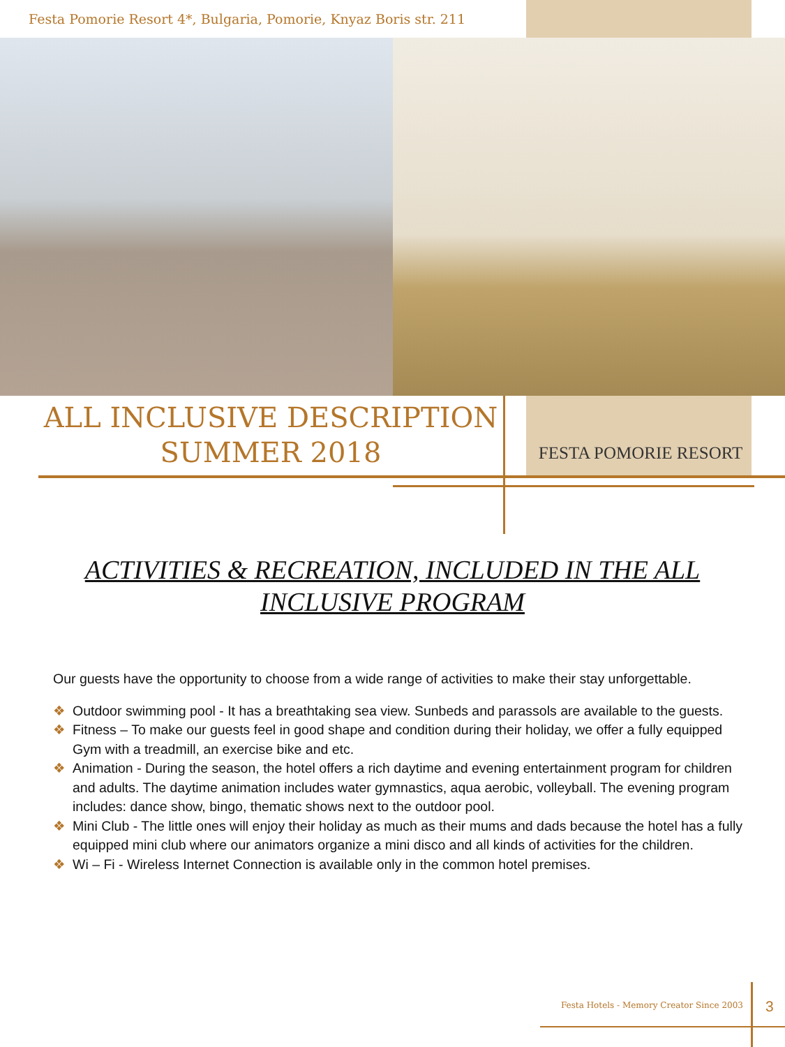Festa Pomorie Resort 4*, Bulgaria, Pomorie, Knyaz Boris str. 211
ALL INCLUSIVE DESCRIPTION
SUMMER 2018
FESTA POMORIE RESORT
ACTIVITIES & RECREATION, INCLUDED IN THE ALL INCLUSIVE PROGRAM
Our guests have the opportunity to choose from a wide range of activities to make their stay unforgettable.
❖ Outdoor swimming pool - It has a breathtaking sea view. Sunbeds and parassols are available to the guests.
❖ Fitness – To make our guests feel in good shape and condition during their holiday, we offer a fully equipped Gym with a treadmill, an exercise bike and etc.
❖ Animation - During the season, the hotel offers a rich daytime and evening entertainment program for children and adults. The daytime animation includes water gymnastics, aqua aerobic, volleyball. The evening program includes: dance show, bingo, thematic shows next to the outdoor pool.
❖ Mini Club - The little ones will enjoy their holiday as much as their mums and dads because the hotel has a fully equipped mini club where our animators organize a mini disco and all kinds of activities for the children.
❖ Wi – Fi - Wireless Internet Connection is available only in the common hotel premises.
Festa Hotels - Memory Creator Since 2003
3